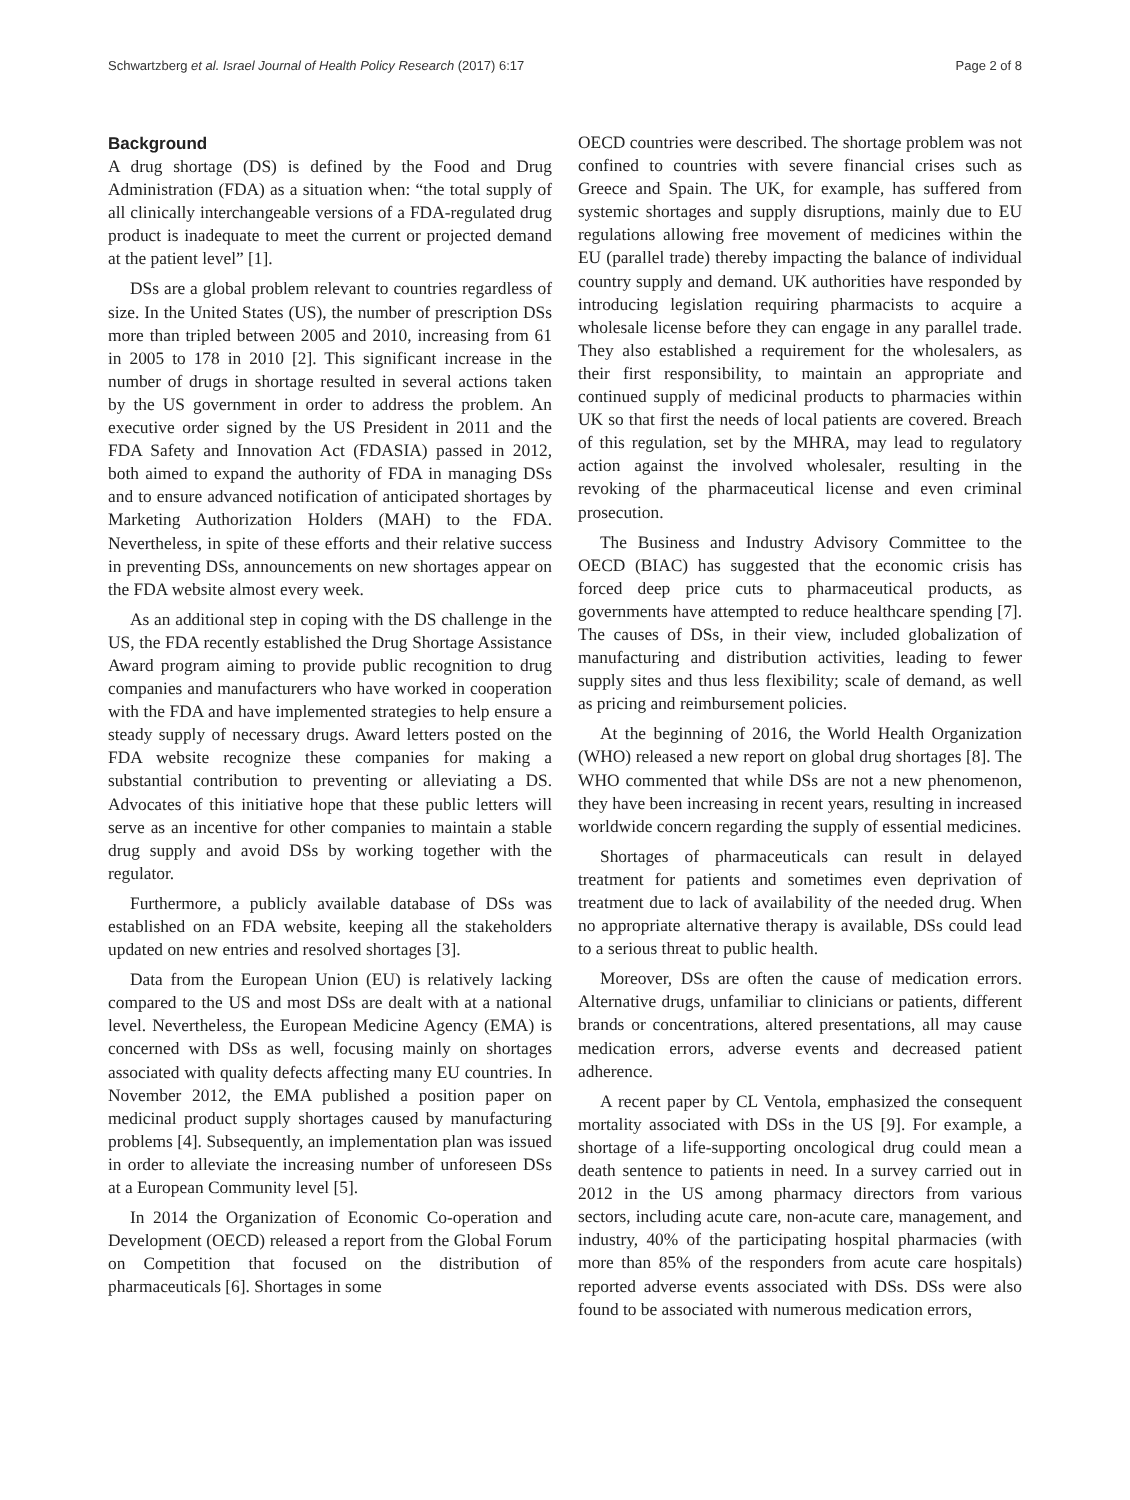Schwartzberg et al. Israel Journal of Health Policy Research (2017) 6:17 Page 2 of 8
Background
A drug shortage (DS) is defined by the Food and Drug Administration (FDA) as a situation when: “the total supply of all clinically interchangeable versions of a FDA-regulated drug product is inadequate to meet the current or projected demand at the patient level” [1].
DSs are a global problem relevant to countries regardless of size. In the United States (US), the number of prescription DSs more than tripled between 2005 and 2010, increasing from 61 in 2005 to 178 in 2010 [2]. This significant increase in the number of drugs in shortage resulted in several actions taken by the US government in order to address the problem. An executive order signed by the US President in 2011 and the FDA Safety and Innovation Act (FDASIA) passed in 2012, both aimed to expand the authority of FDA in managing DSs and to ensure advanced notification of anticipated shortages by Marketing Authorization Holders (MAH) to the FDA. Nevertheless, in spite of these efforts and their relative success in preventing DSs, announcements on new shortages appear on the FDA website almost every week.
As an additional step in coping with the DS challenge in the US, the FDA recently established the Drug Shortage Assistance Award program aiming to provide public recognition to drug companies and manufacturers who have worked in cooperation with the FDA and have implemented strategies to help ensure a steady supply of necessary drugs. Award letters posted on the FDA website recognize these companies for making a substantial contribution to preventing or alleviating a DS. Advocates of this initiative hope that these public letters will serve as an incentive for other companies to maintain a stable drug supply and avoid DSs by working together with the regulator.
Furthermore, a publicly available database of DSs was established on an FDA website, keeping all the stakeholders updated on new entries and resolved shortages [3].
Data from the European Union (EU) is relatively lacking compared to the US and most DSs are dealt with at a national level. Nevertheless, the European Medicine Agency (EMA) is concerned with DSs as well, focusing mainly on shortages associated with quality defects affecting many EU countries. In November 2012, the EMA published a position paper on medicinal product supply shortages caused by manufacturing problems [4]. Subsequently, an implementation plan was issued in order to alleviate the increasing number of unforeseen DSs at a European Community level [5].
In 2014 the Organization of Economic Co-operation and Development (OECD) released a report from the Global Forum on Competition that focused on the distribution of pharmaceuticals [6]. Shortages in some
OECD countries were described. The shortage problem was not confined to countries with severe financial crises such as Greece and Spain. The UK, for example, has suffered from systemic shortages and supply disruptions, mainly due to EU regulations allowing free movement of medicines within the EU (parallel trade) thereby impacting the balance of individual country supply and demand. UK authorities have responded by introducing legislation requiring pharmacists to acquire a wholesale license before they can engage in any parallel trade. They also established a requirement for the wholesalers, as their first responsibility, to maintain an appropriate and continued supply of medicinal products to pharmacies within UK so that first the needs of local patients are covered. Breach of this regulation, set by the MHRA, may lead to regulatory action against the involved wholesaler, resulting in the revoking of the pharmaceutical license and even criminal prosecution.
The Business and Industry Advisory Committee to the OECD (BIAC) has suggested that the economic crisis has forced deep price cuts to pharmaceutical products, as governments have attempted to reduce healthcare spending [7]. The causes of DSs, in their view, included globalization of manufacturing and distribution activities, leading to fewer supply sites and thus less flexibility; scale of demand, as well as pricing and reimbursement policies.
At the beginning of 2016, the World Health Organization (WHO) released a new report on global drug shortages [8]. The WHO commented that while DSs are not a new phenomenon, they have been increasing in recent years, resulting in increased worldwide concern regarding the supply of essential medicines.
Shortages of pharmaceuticals can result in delayed treatment for patients and sometimes even deprivation of treatment due to lack of availability of the needed drug. When no appropriate alternative therapy is available, DSs could lead to a serious threat to public health.
Moreover, DSs are often the cause of medication errors. Alternative drugs, unfamiliar to clinicians or patients, different brands or concentrations, altered presentations, all may cause medication errors, adverse events and decreased patient adherence.
A recent paper by CL Ventola, emphasized the consequent mortality associated with DSs in the US [9]. For example, a shortage of a life-supporting oncological drug could mean a death sentence to patients in need. In a survey carried out in 2012 in the US among pharmacy directors from various sectors, including acute care, non-acute care, management, and industry, 40% of the participating hospital pharmacies (with more than 85% of the responders from acute care hospitals) reported adverse events associated with DSs. DSs were also found to be associated with numerous medication errors,